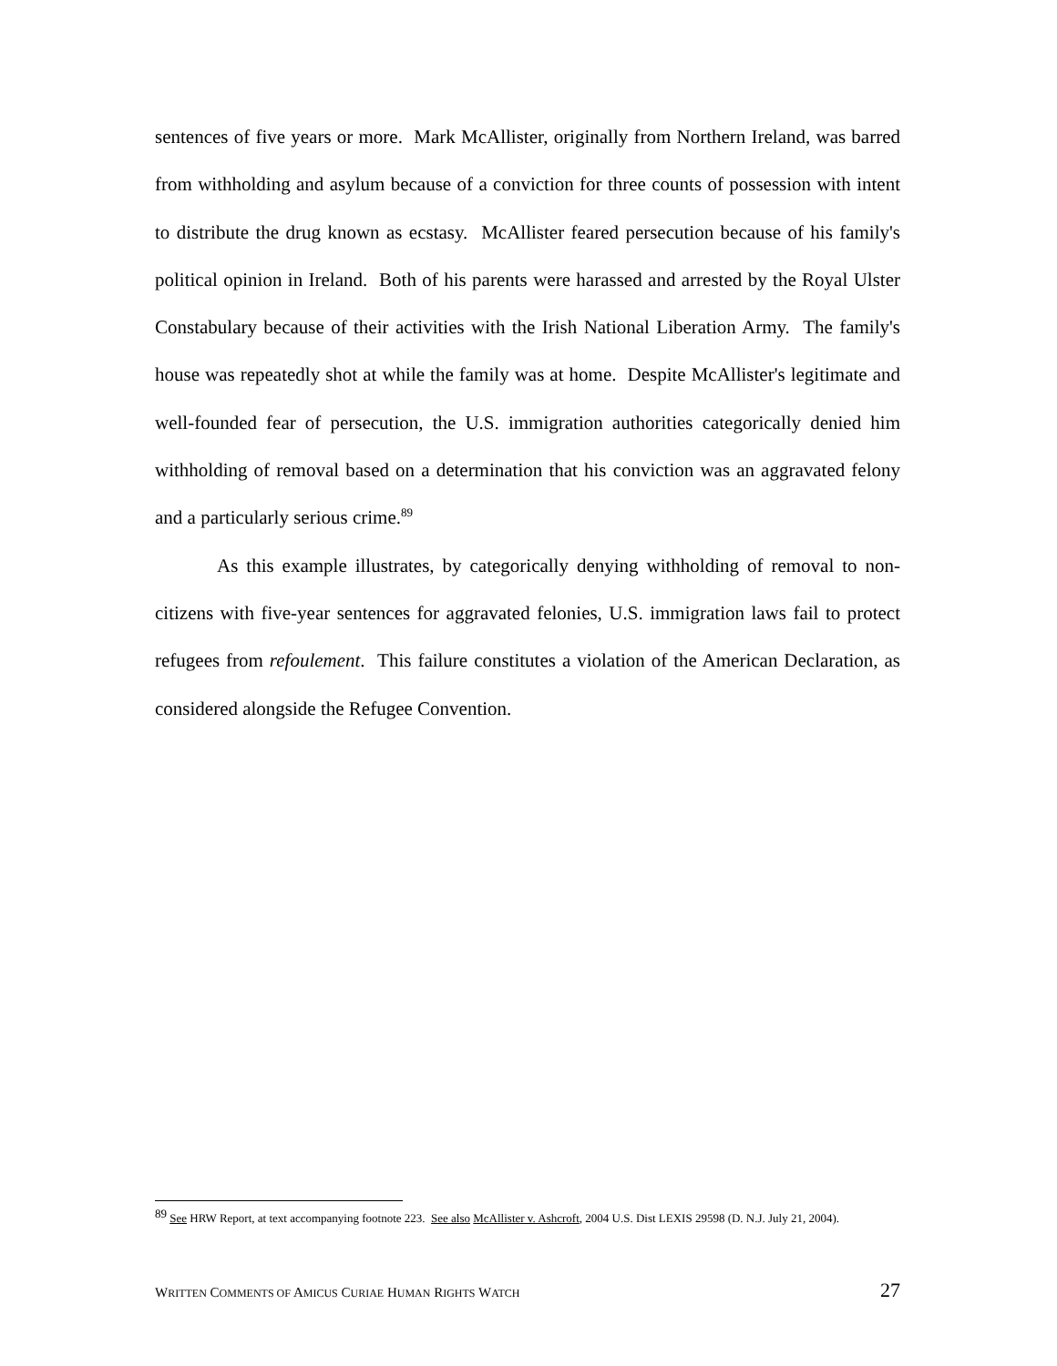sentences of five years or more. Mark McAllister, originally from Northern Ireland, was barred from withholding and asylum because of a conviction for three counts of possession with intent to distribute the drug known as ecstasy. McAllister feared persecution because of his family's political opinion in Ireland. Both of his parents were harassed and arrested by the Royal Ulster Constabulary because of their activities with the Irish National Liberation Army. The family's house was repeatedly shot at while the family was at home. Despite McAllister's legitimate and well-founded fear of persecution, the U.S. immigration authorities categorically denied him withholding of removal based on a determination that his conviction was an aggravated felony and a particularly serious crime.<sup>89</sup>
As this example illustrates, by categorically denying withholding of removal to non-citizens with five-year sentences for aggravated felonies, U.S. immigration laws fail to protect refugees from refoulement. This failure constitutes a violation of the American Declaration, as considered alongside the Refugee Convention.
<sup>89</sup> See HRW Report, at text accompanying footnote 223. See also McAllister v. Ashcroft, 2004 U.S. Dist LEXIS 29598 (D. N.J. July 21, 2004).
WRITTEN COMMENTS OF AMICUS CURIAE HUMAN RIGHTS WATCH
27